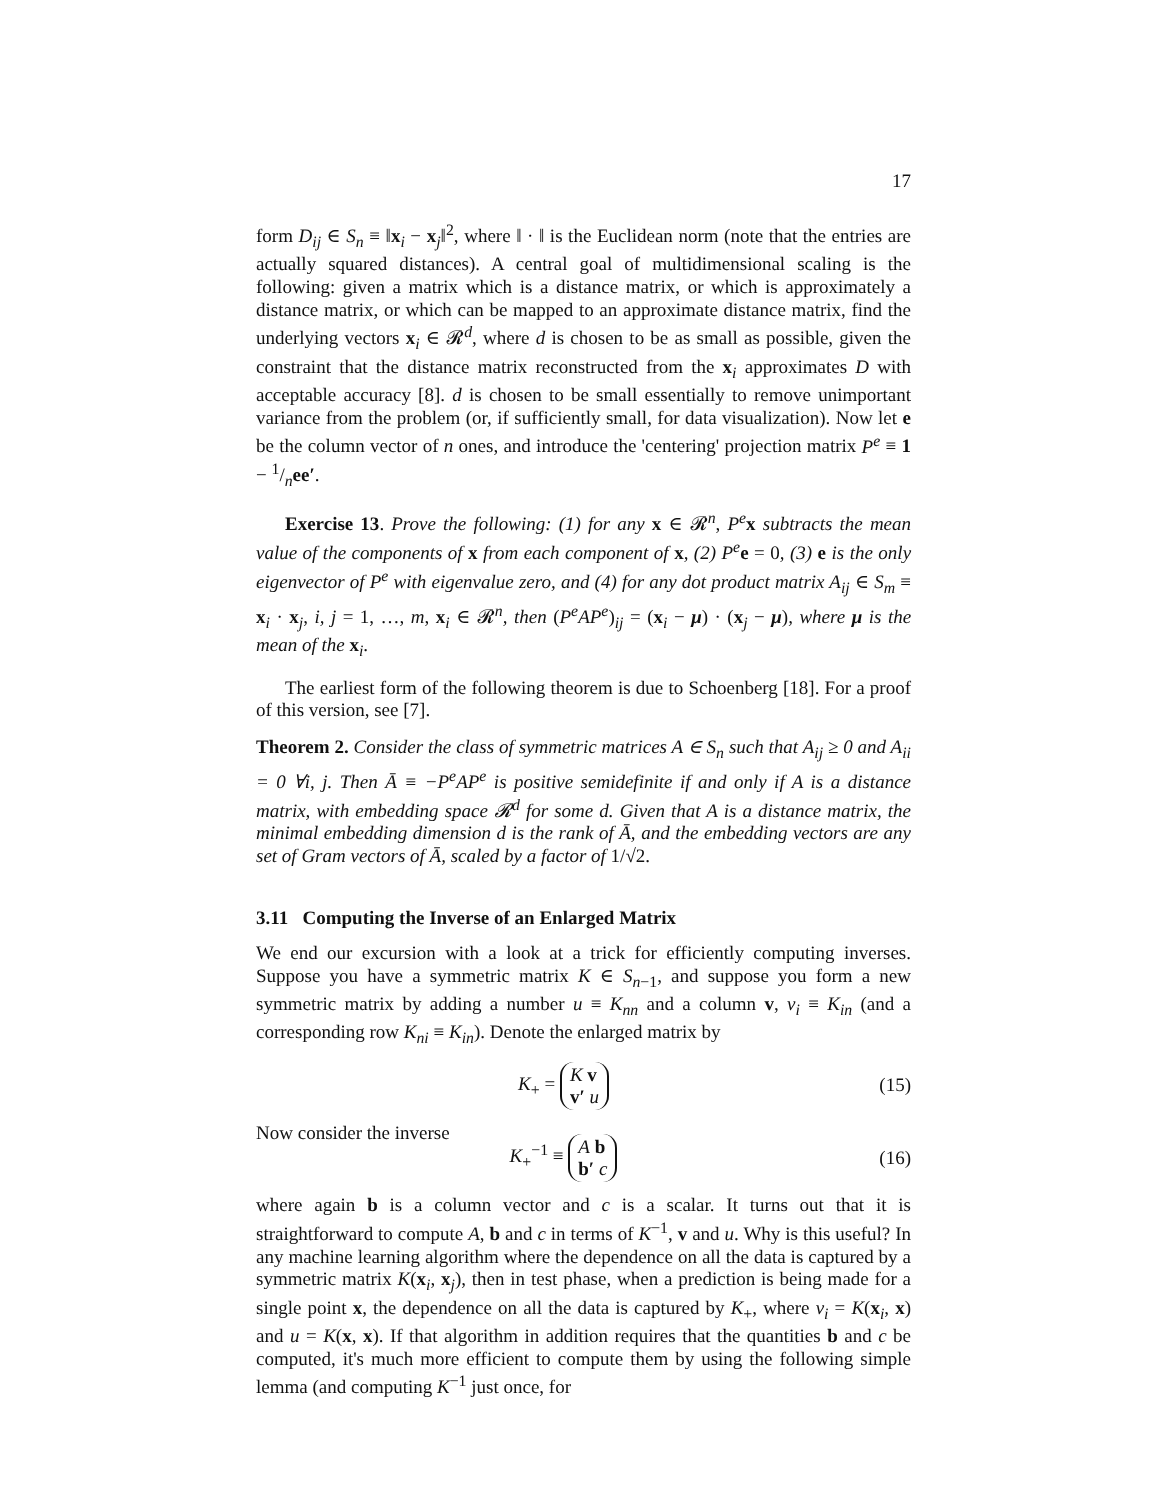17
form D<sub>ij</sub> ∈ S<sub>n</sub> ≡ ‖x<sub>i</sub> − x<sub>j</sub>‖<sup>2</sup>, where ‖ · ‖ is the Euclidean norm (note that the entries are actually squared distances). A central goal of multidimensional scaling is the following: given a matrix which is a distance matrix, or which is approximately a distance matrix, or which can be mapped to an approximate distance matrix, find the underlying vectors x<sub>i</sub> ∈ 𝓡<sup>d</sup>, where d is chosen to be as small as possible, given the constraint that the distance matrix reconstructed from the x<sub>i</sub> approximates D with acceptable accuracy [8]. d is chosen to be small essentially to remove unimportant variance from the problem (or, if sufficiently small, for data visualization). Now let e be the column vector of n ones, and introduce the 'centering' projection matrix P<sup>e</sup> ≡ 1 − 1/nee′.
Exercise 13. Prove the following: (1) for any x ∈ 𝓡<sup>n</sup>, P<sup>e</sup> x subtracts the mean value of the components of x from each component of x, (2) P<sup>e</sup> e = 0, (3) e is the only eigenvector of P<sup>e</sup> with eigenvalue zero, and (4) for any dot product matrix A<sub>ij</sub> ∈ S<sub>m</sub> ≡ x<sub>i</sub> · x<sub>j</sub>, i, j = 1, …, m, x<sub>i</sub> ∈ 𝓡<sup>n</sup>, then (P<sup>e</sup>AP<sup>e</sup>)<sub>ij</sub> = (x<sub>i</sub> − μ) · (x<sub>j</sub> − μ), where μ is the mean of the x<sub>i</sub>.
The earliest form of the following theorem is due to Schoenberg [18]. For a proof of this version, see [7].
Theorem 2. Consider the class of symmetric matrices A ∈ S<sub>n</sub> such that A<sub>ij</sub> ≥ 0 and A<sub>ii</sub> = 0 ∀i, j. Then Ā ≡ −P<sup>e</sup>AP<sup>e</sup> is positive semidefinite if and only if A is a distance matrix, with embedding space 𝓡<sup>d</sup> for some d. Given that A is a distance matrix, the minimal embedding dimension d is the rank of Ā, and the embedding vectors are any set of Gram vectors of Ā, scaled by a factor of 1/√2.
3.11 Computing the Inverse of an Enlarged Matrix
We end our excursion with a look at a trick for efficiently computing inverses. Suppose you have a symmetric matrix K ∈ S<sub>n−1</sub>, and suppose you form a new symmetric matrix by adding a number u ≡ K<sub>nn</sub> and a column v, v<sub>i</sub> ≡ K<sub>in</sub> (and a corresponding row K<sub>ni</sub> ≡ K<sub>in</sub>). Denote the enlarged matrix by
K<sub>+</sub> = K v
v′ u
(15)
Now consider the inverse
K<sub>+</sub><sup>−1</sup> ≡ A b
b′ c
(16)
where again b is a column vector and c is a scalar. It turns out that it is straightforward to compute A, b and c in terms of K<sup>−1</sup>, v and u. Why is this useful? In any machine learning algorithm where the dependence on all the data is captured by a symmetric matrix K(x<sub>i</sub>, x<sub>j</sub>), then in test phase, when a prediction is being made for a single point x, the dependence on all the data is captured by K<sub>+</sub>, where v<sub>i</sub> = K(x<sub>i</sub>, x) and u = K(x, x). If that algorithm in addition requires that the quantities b and c be computed, it's much more efficient to compute them by using the following simple lemma (and computing K<sup>−1</sup> just once, for